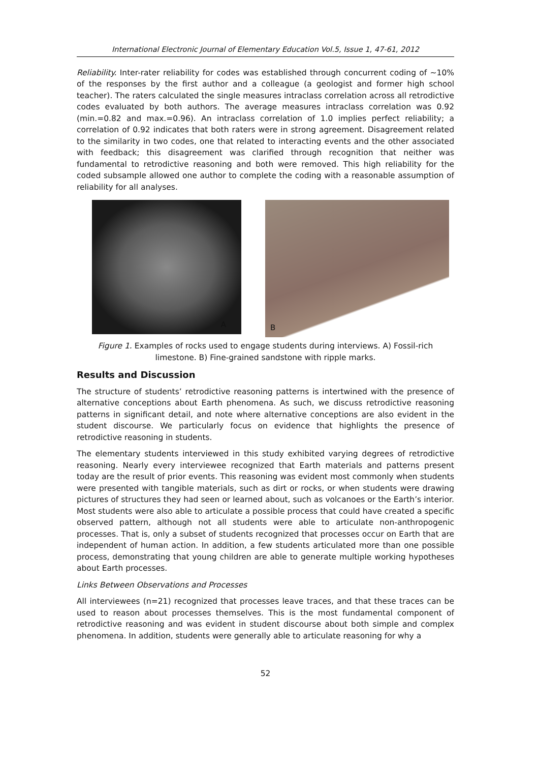International Electronic Journal of Elementary Education Vol.5, Issue 1, 47-61, 2012
Reliability. Inter-rater reliability for codes was established through concurrent coding of ~10% of the responses by the first author and a colleague (a geologist and former high school teacher). The raters calculated the single measures intraclass correlation across all retrodictive codes evaluated by both authors. The average measures intraclass correlation was 0.92 (min.=0.82 and max.=0.96). An intraclass correlation of 1.0 implies perfect reliability; a correlation of 0.92 indicates that both raters were in strong agreement. Disagreement related to the similarity in two codes, one that related to interacting events and the other associated with feedback; this disagreement was clarified through recognition that neither was fundamental to retrodictive reasoning and both were removed. This high reliability for the coded subsample allowed one author to complete the coding with a reasonable assumption of reliability for all analyses.
A
B
Figure 1. Examples of rocks used to engage students during interviews. A) Fossil-rich
limestone. B) Fine-grained sandstone with ripple marks.
Results and Discussion
The structure of students’ retrodictive reasoning patterns is intertwined with the presence of alternative conceptions about Earth phenomena. As such, we discuss retrodictive reasoning patterns in significant detail, and note where alternative conceptions are also evident in the student discourse. We particularly focus on evidence that highlights the presence of retrodictive reasoning in students.
The elementary students interviewed in this study exhibited varying degrees of retrodictive reasoning. Nearly every interviewee recognized that Earth materials and patterns present today are the result of prior events. This reasoning was evident most commonly when students were presented with tangible materials, such as dirt or rocks, or when students were drawing pictures of structures they had seen or learned about, such as volcanoes or the Earth’s interior. Most students were also able to articulate a possible process that could have created a specific observed pattern, although not all students were able to articulate non-anthropogenic processes. That is, only a subset of students recognized that processes occur on Earth that are independent of human action. In addition, a few students articulated more than one possible process, demonstrating that young children are able to generate multiple working hypotheses about Earth processes.
Links Between Observations and Processes
All interviewees (n=21) recognized that processes leave traces, and that these traces can be used to reason about processes themselves. This is the most fundamental component of retrodictive reasoning and was evident in student discourse about both simple and complex phenomena. In addition, students were generally able to articulate reasoning for why a
52